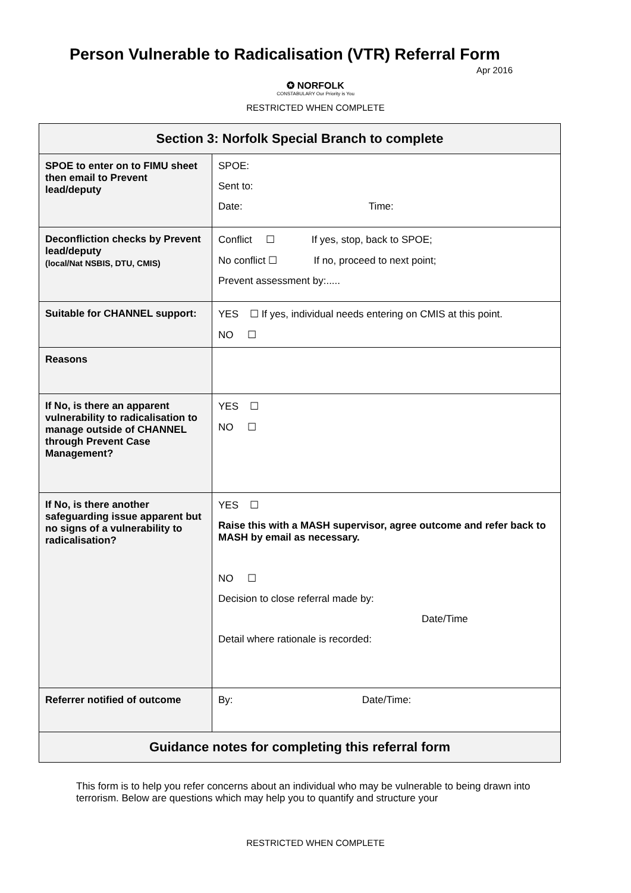Person Vulnerable to Radicalisation (VTR) Referral Form
Apr 2016
✪ NORFOLK
CONSTABULARY Our Priority is You
RESTRICTED WHEN COMPLETE
| Section 3: Norfolk Special Branch to complete | |
| --- | --- |
| SPOE to enter on to FIMU sheet then email to Prevent lead/deputy | SPOE: Sent to: Date: Time: |
| Deconfliction checks by Prevent lead/deputy (local/Nat NSBIS, DTU, CMIS) | Conflict ☐ If yes, stop, back to SPOE; No conflict ☐ If no, proceed to next point; Prevent assessment by:..... |
| Suitable for CHANNEL support: | YES ☐ If yes, individual needs entering on CMIS at this point. NO ☐ |
| Reasons | |
| If No, is there an apparent vulnerability to radicalisation to manage outside of CHANNEL through Prevent Case Management? | YES ☐ NO ☐ |
| If No, is there another safeguarding issue apparent but no signs of a vulnerability to radicalisation? | YES ☐ Raise this with a MASH supervisor, agree outcome and refer back to MASH by email as necessary. NO ☐ Decision to close referral made by: Date/Time Detail where rationale is recorded: |
| Referrer notified of outcome | By: Date/Time: |
| Guidance notes for completing this referral form | |
This form is to help you refer concerns about an individual who may be vulnerable to being drawn into terrorism. Below are questions which may help you to quantify and structure your
RESTRICTED WHEN COMPLETE